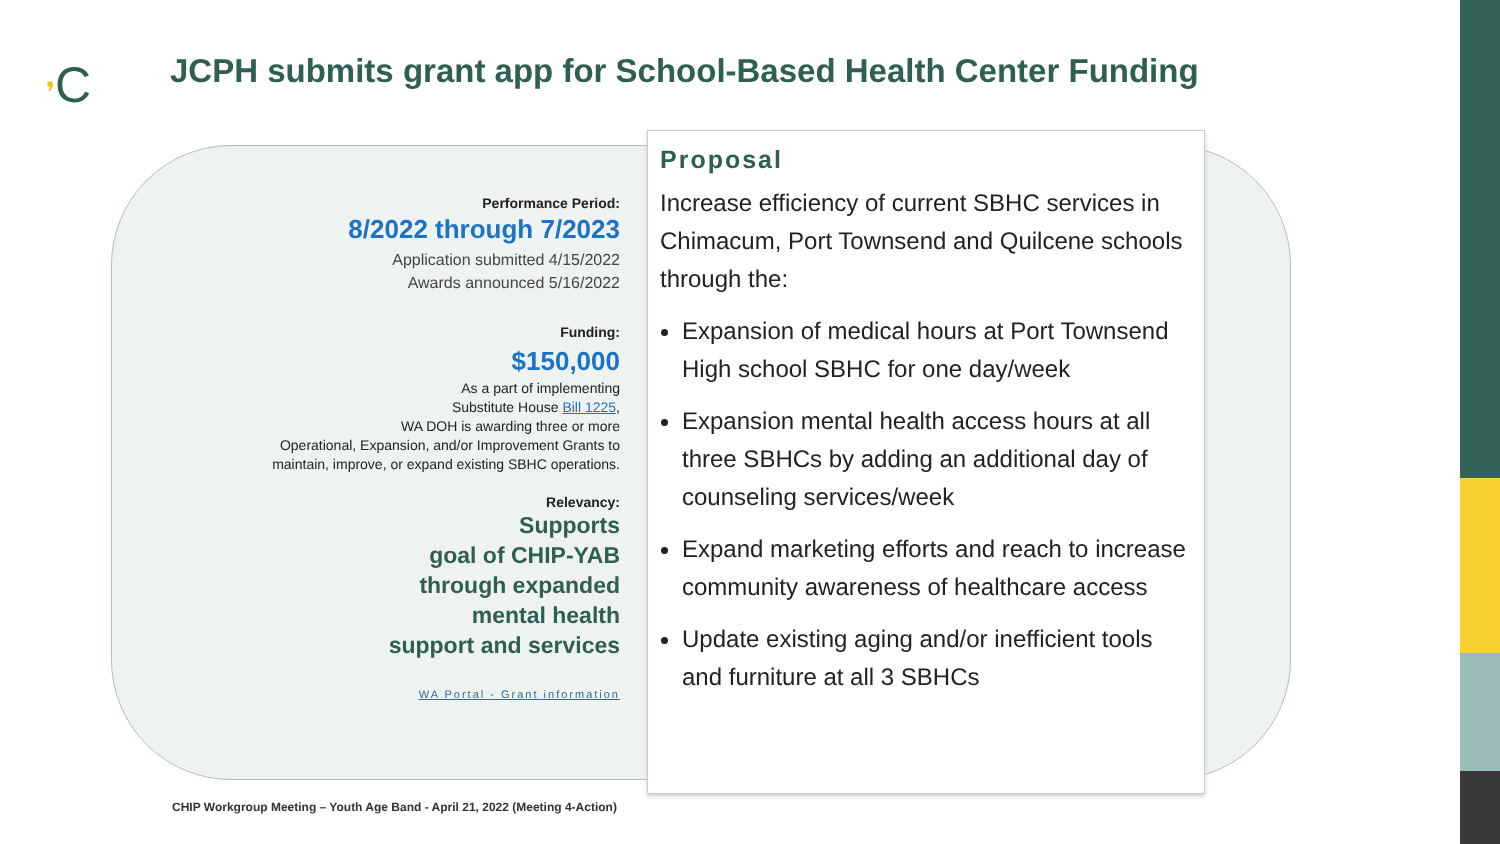❜C
JCPH submits grant app for School-Based Health Center Funding
Performance Period:
8/2022 through 7/2023
Application submitted 4/15/2022
Awards announced 5/16/2022
Funding:
$150,000
As a part of implementing
Substitute House Bill 1225,
WA DOH is awarding three or more
Operational, Expansion, and/or Improvement Grants to
maintain, improve, or expand existing SBHC operations.
Relevancy:
Supports
goal of CHIP-YAB
through expanded
mental health
support and services
WA Portal - Grant information
Proposal
Increase efficiency of current SBHC services in Chimacum, Port Townsend and Quilcene schools through the:
Expansion of medical hours at Port Townsend High school SBHC for one day/week
Expansion mental health access hours at all three SBHCs by adding an additional day of counseling services/week
Expand marketing efforts and reach to increase community awareness of healthcare access
Update existing aging and/or inefficient tools and furniture at all 3 SBHCs
CHIP Workgroup Meeting – Youth Age Band - April 21, 2022 (Meeting 4-Action)